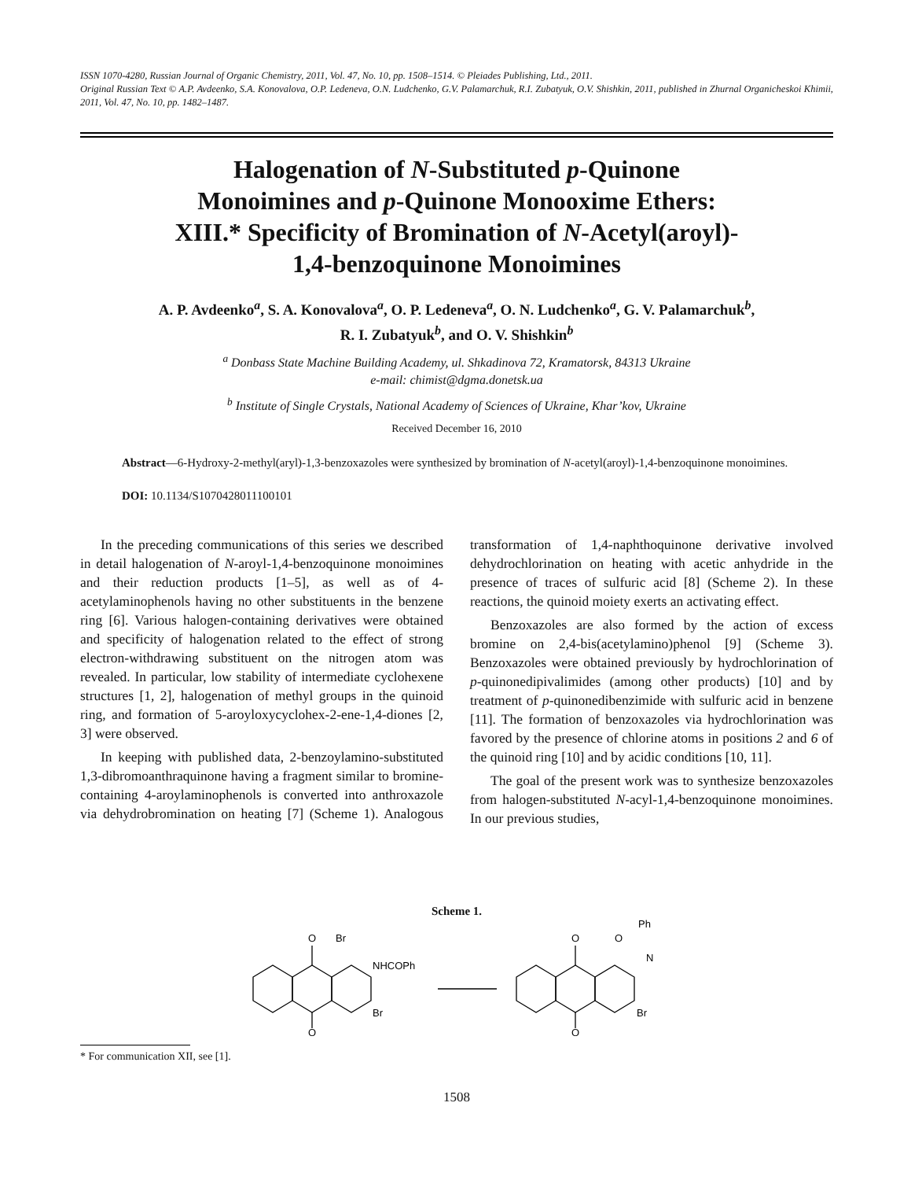ISSN 1070-4280, Russian Journal of Organic Chemistry, 2011, Vol. 47, No. 10, pp. 1508–1514. © Pleiades Publishing, Ltd., 2011.
Original Russian Text © A.P. Avdeenko, S.A. Konovalova, O.P. Ledeneva, O.N. Ludchenko, G.V. Palamarchuk, R.I. Zubatyuk, O.V. Shishkin, 2011, published in Zhurnal Organicheskoi Khimii, 2011, Vol. 47, No. 10, pp. 1482–1487.
Halogenation of N-Substituted p-Quinone
Monoimines and p-Quinone Monooxime Ethers:
XIII.* Specificity of Bromination of N-Acetyl(aroyl)-
1,4-benzoquinone Monoimines
A. P. Avdeenko<sup>a</sup>, S. A. Konovalova<sup>a</sup>, O. P. Ledeneva<sup>a</sup>, O. N. Ludchenko<sup>a</sup>, G. V. Palamarchuk<sup>b</sup>,
R. I. Zubatyuk<sup>b</sup>, and O. V. Shishkin<sup>b</sup>
<sup>a</sup> Donbass State Machine Building Academy, ul. Shkadinova 72, Kramatorsk, 84313 Ukraine
e-mail: chimist@dgma.donetsk.ua
<sup>b</sup> Institute of Single Crystals, National Academy of Sciences of Ukraine, Khar’kov, Ukraine
Received December 16, 2010
Abstract—6-Hydroxy-2-methyl(aryl)-1,3-benzoxazoles were synthesized by bromination of N-acetyl(aroyl)-1,4-benzoquinone monoimines.
DOI: 10.1134/S1070428011100101
In the preceding communications of this series we described in detail halogenation of N-aroyl-1,4-benzo­quinone monoimines and their reduction products [1–5], as well as of 4-acetylaminophenols having no other substituents in the benzene ring [6]. Various halogen-containing derivatives were obtained and specificity of halogenation related to the effect of strong electron-withdrawing substituent on the nitro­gen atom was revealed. In particular, low stability of intermediate cyclohexene structures [1, 2], halogena­tion of methyl groups in the quinoid ring, and forma­tion of 5-aroyloxycyclohex-2-ene-1,4-diones [2, 3] were observed.
In keeping with published data, 2-benzoylamino-substituted 1,3-dibromoanthraquinone having a frag­ment similar to bromine-containing 4-aroylamino­phenols is converted into anthroxazole via dehydro­bromination on heating [7] (Scheme 1). Analogous transformation of 1,4-naphthoquinone derivative in­volved dehydrochlorination on heating with acetic anhydride in the presence of traces of sulfuric acid [8] (Scheme 2). In these reactions, the quinoid moiety exerts an activating effect.
Benzoxazoles are also formed by the action of excess bromine on 2,4-bis(acetylamino)phenol [9] (Scheme 3). Benzoxazoles were obtained previously by hydrochlorination of p-quinonedipivalimides (among other products) [10] and by treatment of p-quinonedibenzimide with sulfuric acid in benzene [11]. The formation of benzoxazoles via hydrochlori­nation was favored by the presence of chlorine atoms in positions 2 and 6 of the quinoid ring [10] and by acidic conditions [10, 11].
The goal of the present work was to synthesize benzoxazoles from halogen-substituted N-acyl-1,4-benzoquinone monoimines. In our previous studies,
Scheme 1.
O
Br
NHCOPh
Br
O
O
O
N
Ph
Br
O
* For communication XII, see [1].
1508